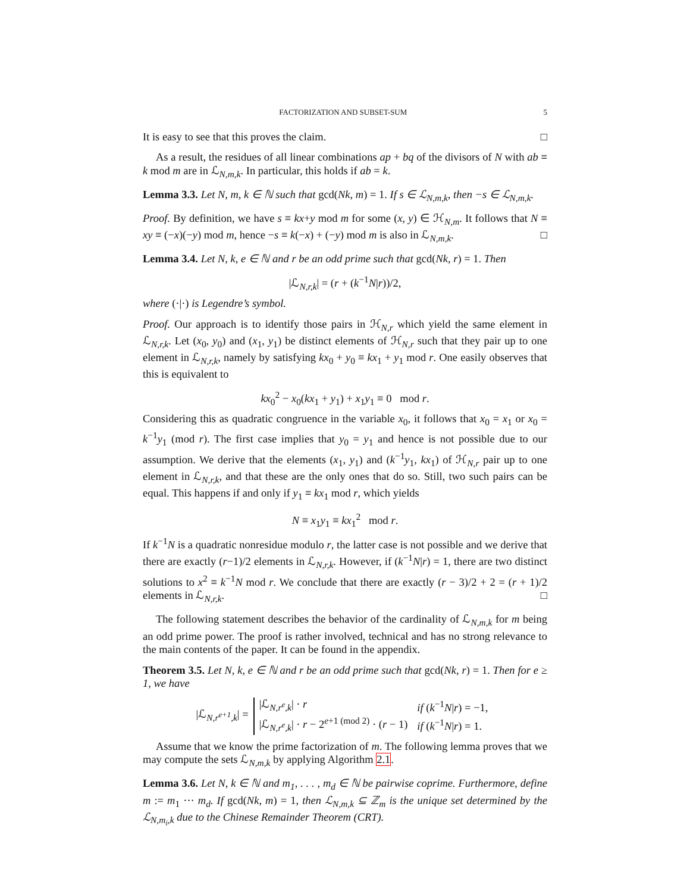FACTORIZATION AND SUBSET-SUM 5
It is easy to see that this proves the claim. □
As a result, the residues of all linear combinations ap + bq of the divisors of N with ab ≡ k mod m are in ℒ<sub>N,m,k</sub>. In particular, this holds if ab = k.
Lemma 3.3. Let N, m, k ∈ ℕ such that gcd(Nk, m) = 1. If s ∈ ℒ<sub>N,m,k</sub>, then −s ∈ ℒ<sub>N,m,k</sub>.
Proof. By definition, we have s ≡ kx+y mod m for some (x, y) ∈ ℋ<sub>N,m</sub>. It follows that N ≡ xy ≡ (−x)(−y) mod m, hence −s ≡ k(−x) + (−y) mod m is also in ℒ<sub>N,m,k</sub>. □
Lemma 3.4. Let N, k, e ∈ ℕ and r be an odd prime such that gcd(Nk, r) = 1. Then
|ℒ<sub>N,r,k</sub>| = (r + (k<sup>−1</sup>N|r))/2,
where (·|·) is Legendre’s symbol.
Proof. Our approach is to identify those pairs in ℋ<sub>N,r</sub> which yield the same element in ℒ<sub>N,r,k</sub>. Let (x<sub>0</sub>, y<sub>0</sub>) and (x<sub>1</sub>, y<sub>1</sub>) be distinct elements of ℋ<sub>N,r</sub> such that they pair up to one element in ℒ<sub>N,r,k</sub>, namely by satisfying kx<sub>0</sub> + y<sub>0</sub> ≡ kx<sub>1</sub> + y<sub>1</sub> mod r. One easily observes that this is equivalent to
kx<sub>0</sub><sup>2</sup> − x<sub>0</sub>(kx<sub>1</sub> + y<sub>1</sub>) + x<sub>1</sub>y<sub>1</sub> ≡ 0 mod r.
Considering this as quadratic congruence in the variable x<sub>0</sub>, it follows that x<sub>0</sub> = x<sub>1</sub> or x<sub>0</sub> = k<sup>−1</sup>y<sub>1</sub> (mod r). The first case implies that y<sub>0</sub> = y<sub>1</sub> and hence is not possible due to our assumption. We derive that the elements (x<sub>1</sub>, y<sub>1</sub>) and (k<sup>−1</sup>y<sub>1</sub>, kx<sub>1</sub>) of ℋ<sub>N,r</sub> pair up to one element in ℒ<sub>N,r,k</sub>, and that these are the only ones that do so. Still, two such pairs can be equal. This happens if and only if y<sub>1</sub> ≡ kx<sub>1</sub> mod r, which yields
N ≡ x<sub>1</sub>y<sub>1</sub> ≡ kx<sub>1</sub><sup>2</sup> mod r.
If k<sup>−1</sup>N is a quadratic nonresidue modulo r, the latter case is not possible and we derive that there are exactly (r−1)/2 elements in ℒ<sub>N,r,k</sub>. However, if (k<sup>−1</sup>N|r) = 1, there are two distinct solutions to x<sup>2</sup> ≡ k<sup>−1</sup>N mod r. We conclude that there are exactly (r − 3)/2 + 2 = (r + 1)/2 elements in ℒ<sub>N,r,k</sub>. □
The following statement describes the behavior of the cardinality of ℒ<sub>N,m,k</sub> for m being an odd prime power. The proof is rather involved, technical and has no strong relevance to the main contents of the paper. It can be found in the appendix.
Theorem 3.5. Let N, k, e ∈ ℕ and r be an odd prime such that gcd(Nk, r) = 1. Then for e ≥ 1, we have
|ℒ<sub>N,r<sup>e+1</sup>,k</sub>| =
| /ℒ<sub>N,r<sup>e</sup>,k</sub>/ · r | if ( k<sup>−1</sup> N / r ) = −1, |
| /ℒ<sub>N,r<sup>e</sup>,k</sub>/ · r − 2<sup>e+1 (mod 2)</sup> · ( r − 1) | if ( k<sup>−1</sup> N / r ) = 1. |
Assume that we know the prime factorization of m. The following lemma proves that we may compute the sets ℒ<sub>N,m,k</sub> by applying Algorithm 2.1.
Lemma 3.6. Let N, k ∈ ℕ and m<sub>1</sub>, . . . , m<sub>d</sub> ∈ ℕ be pairwise coprime. Furthermore, define m := m<sub>1</sub> ··· m<sub>d</sub>. If gcd(Nk, m) = 1, then ℒ<sub>N,m,k</sub> ⊆ ℤ<sub>m</sub> is the unique set determined by the ℒ<sub>N,m<sub>i</sub>,k</sub> due to the Chinese Remainder Theorem (CRT).